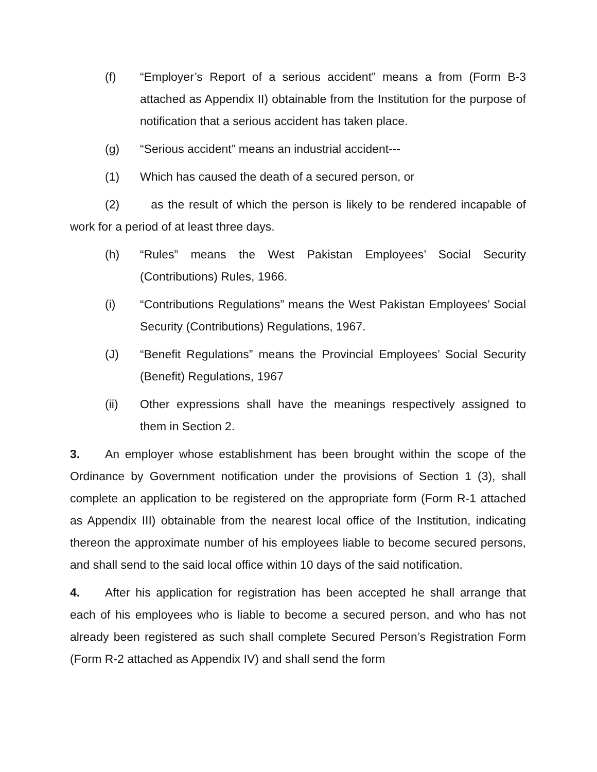(f) “Employer’s Report of a serious accident” means a from (Form B-3 attached as Appendix II) obtainable from the Institution for the purpose of notification that a serious accident has taken place.
(g) “Serious accident” means an industrial accident---
(1) Which has caused the death of a secured person, or
(2) as the result of which the person is likely to be rendered incapable of work for a period of at least three days.
(h) “Rules” means the West Pakistan Employees’ Social Security (Contributions) Rules, 1966.
(i) “Contributions Regulations” means the West Pakistan Employees’ Social Security (Contributions) Regulations, 1967.
(J) “Benefit Regulations” means the Provincial Employees’ Social Security (Benefit) Regulations, 1967
(ii) Other expressions shall have the meanings respectively assigned to them in Section 2.
3. An employer whose establishment has been brought within the scope of the Ordinance by Government notification under the provisions of Section 1 (3), shall complete an application to be registered on the appropriate form (Form R-1 attached as Appendix III) obtainable from the nearest local office of the Institution, indicating thereon the approximate number of his employees liable to become secured persons, and shall send to the said local office within 10 days of the said notification.
4. After his application for registration has been accepted he shall arrange that each of his employees who is liable to become a secured person, and who has not already been registered as such shall complete Secured Person’s Registration Form (Form R-2 attached as Appendix IV) and shall send the form